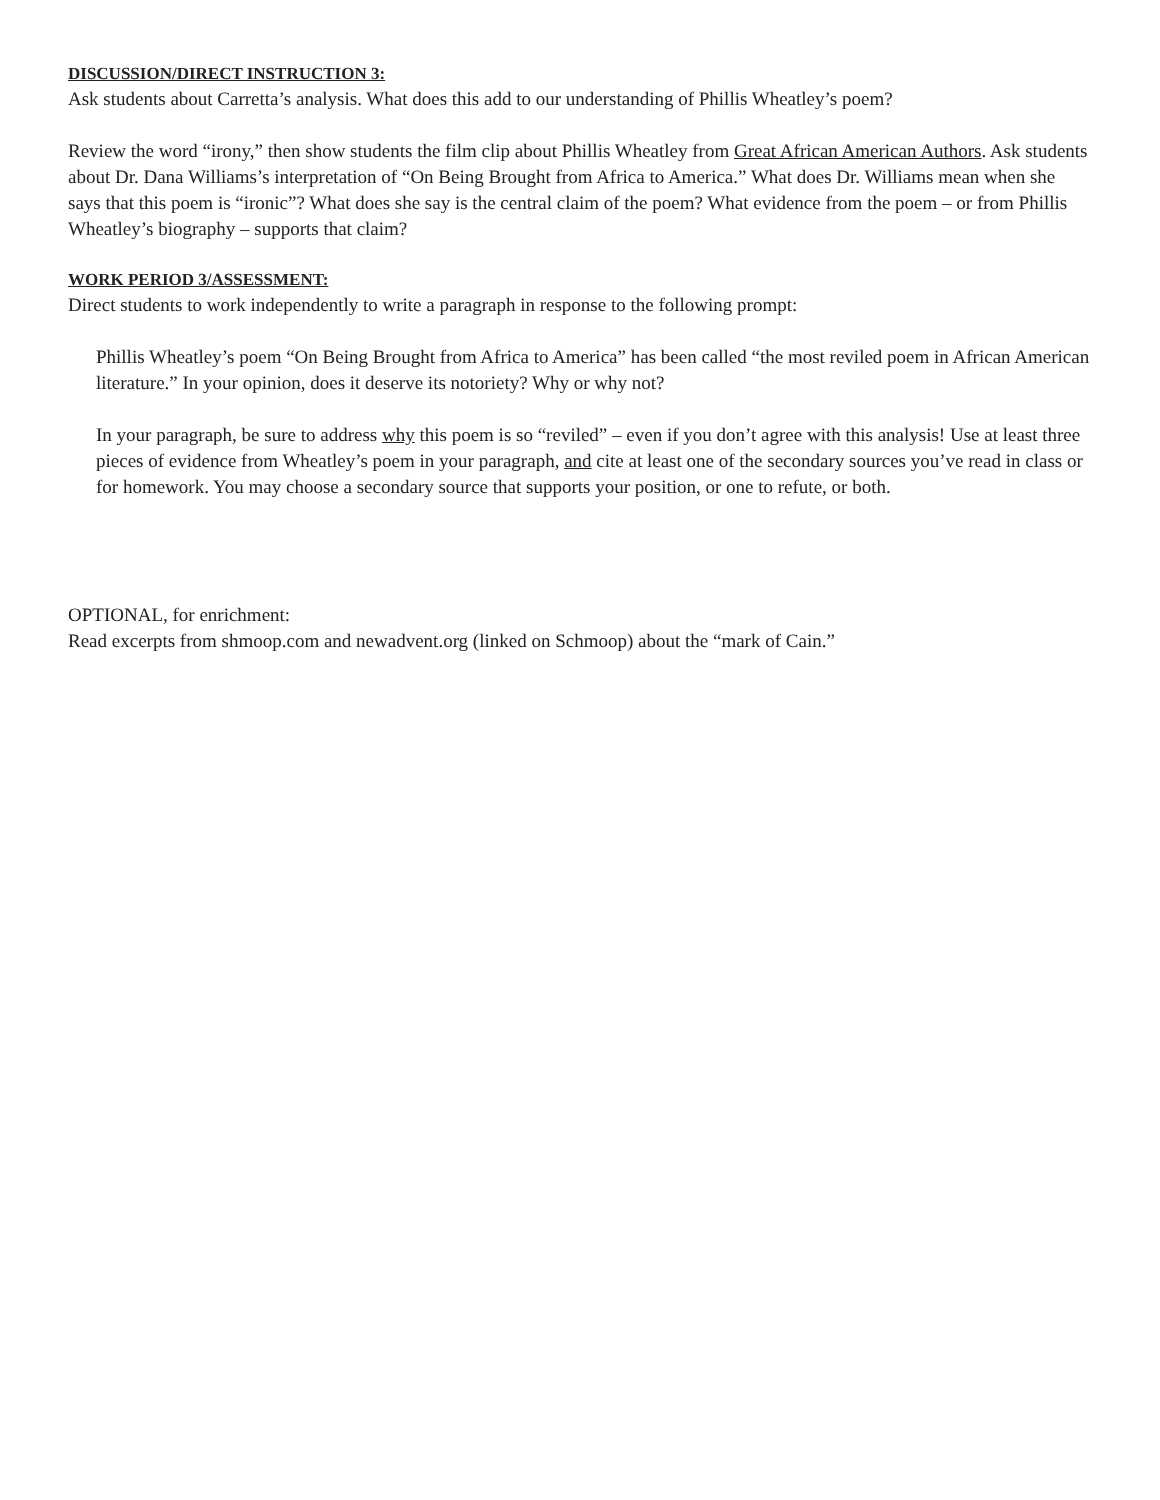DISCUSSION/DIRECT INSTRUCTION 3:
Ask students about Carretta’s analysis. What does this add to our understanding of Phillis Wheatley’s poem?
Review the word “irony,” then show students the film clip about Phillis Wheatley from Great African American Authors. Ask students about Dr. Dana Williams’s interpretation of “On Being Brought from Africa to America.” What does Dr. Williams mean when she says that this poem is “ironic”? What does she say is the central claim of the poem? What evidence from the poem – or from Phillis Wheatley’s biography – supports that claim?
WORK PERIOD 3/ASSESSMENT:
Direct students to work independently to write a paragraph in response to the following prompt:
Phillis Wheatley’s poem “On Being Brought from Africa to America” has been called “the most reviled poem in African American literature.” In your opinion, does it deserve its notoriety? Why or why not?
In your paragraph, be sure to address why this poem is so “reviled” – even if you don’t agree with this analysis! Use at least three pieces of evidence from Wheatley’s poem in your paragraph, and cite at least one of the secondary sources you’ve read in class or for homework. You may choose a secondary source that supports your position, or one to refute, or both.
OPTIONAL, for enrichment:
Read excerpts from shmoop.com and newadvent.org (linked on Schmoop) about the “mark of Cain.”